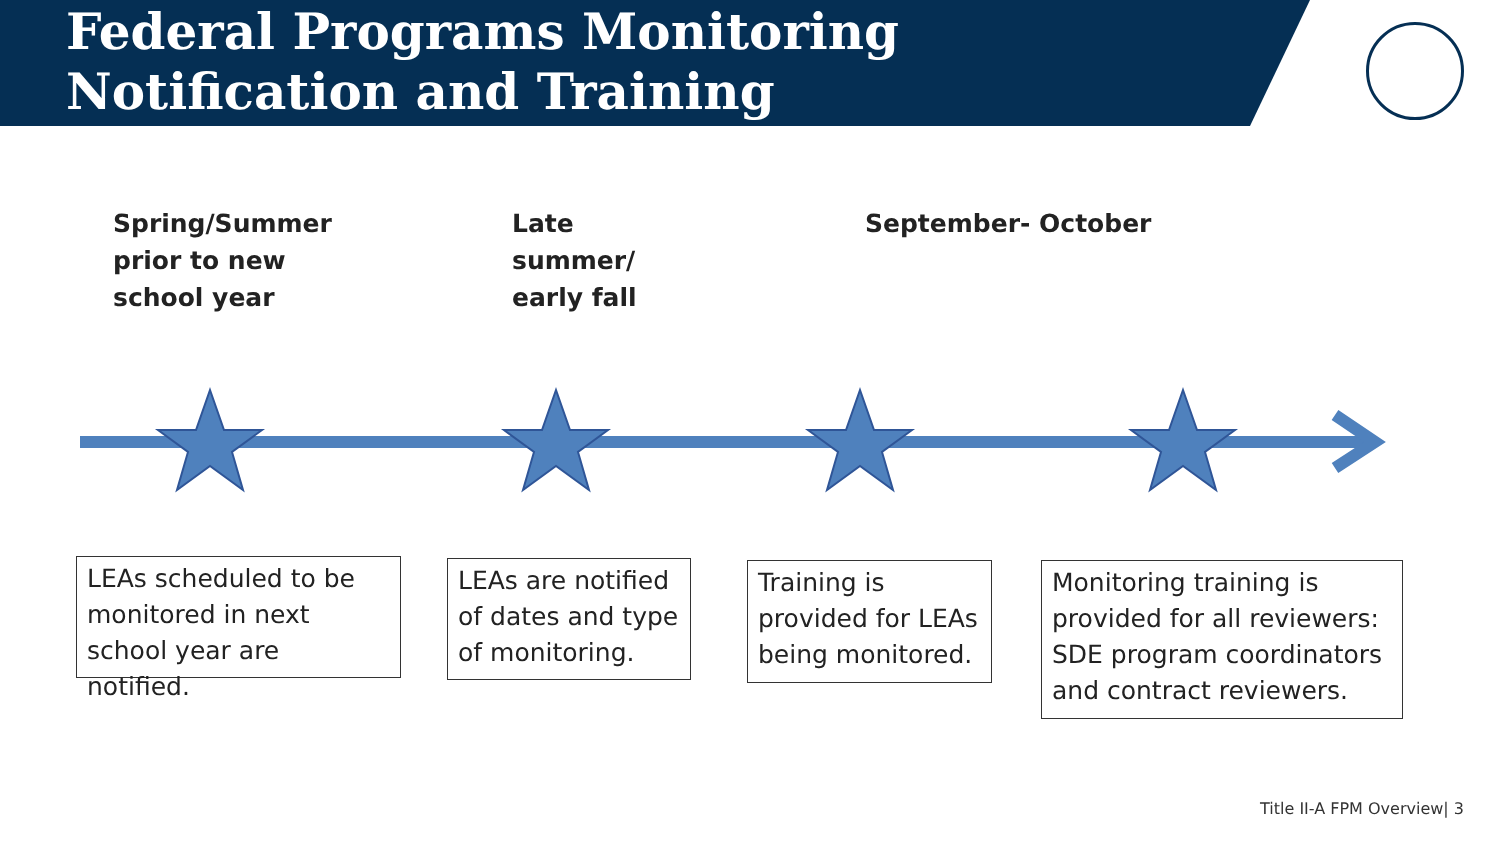Federal Programs Monitoring
Notification and Training
Spring/Summer
prior to new
school year
Late
summer/
early fall
September- October
LEAs scheduled to be monitored in next school year are notified.
LEAs are notified of dates and type of monitoring.
Training is provided for LEAs being monitored.
Monitoring training is provided for all reviewers: SDE program coordinators and contract reviewers.
Title II-A FPM Overview| 3